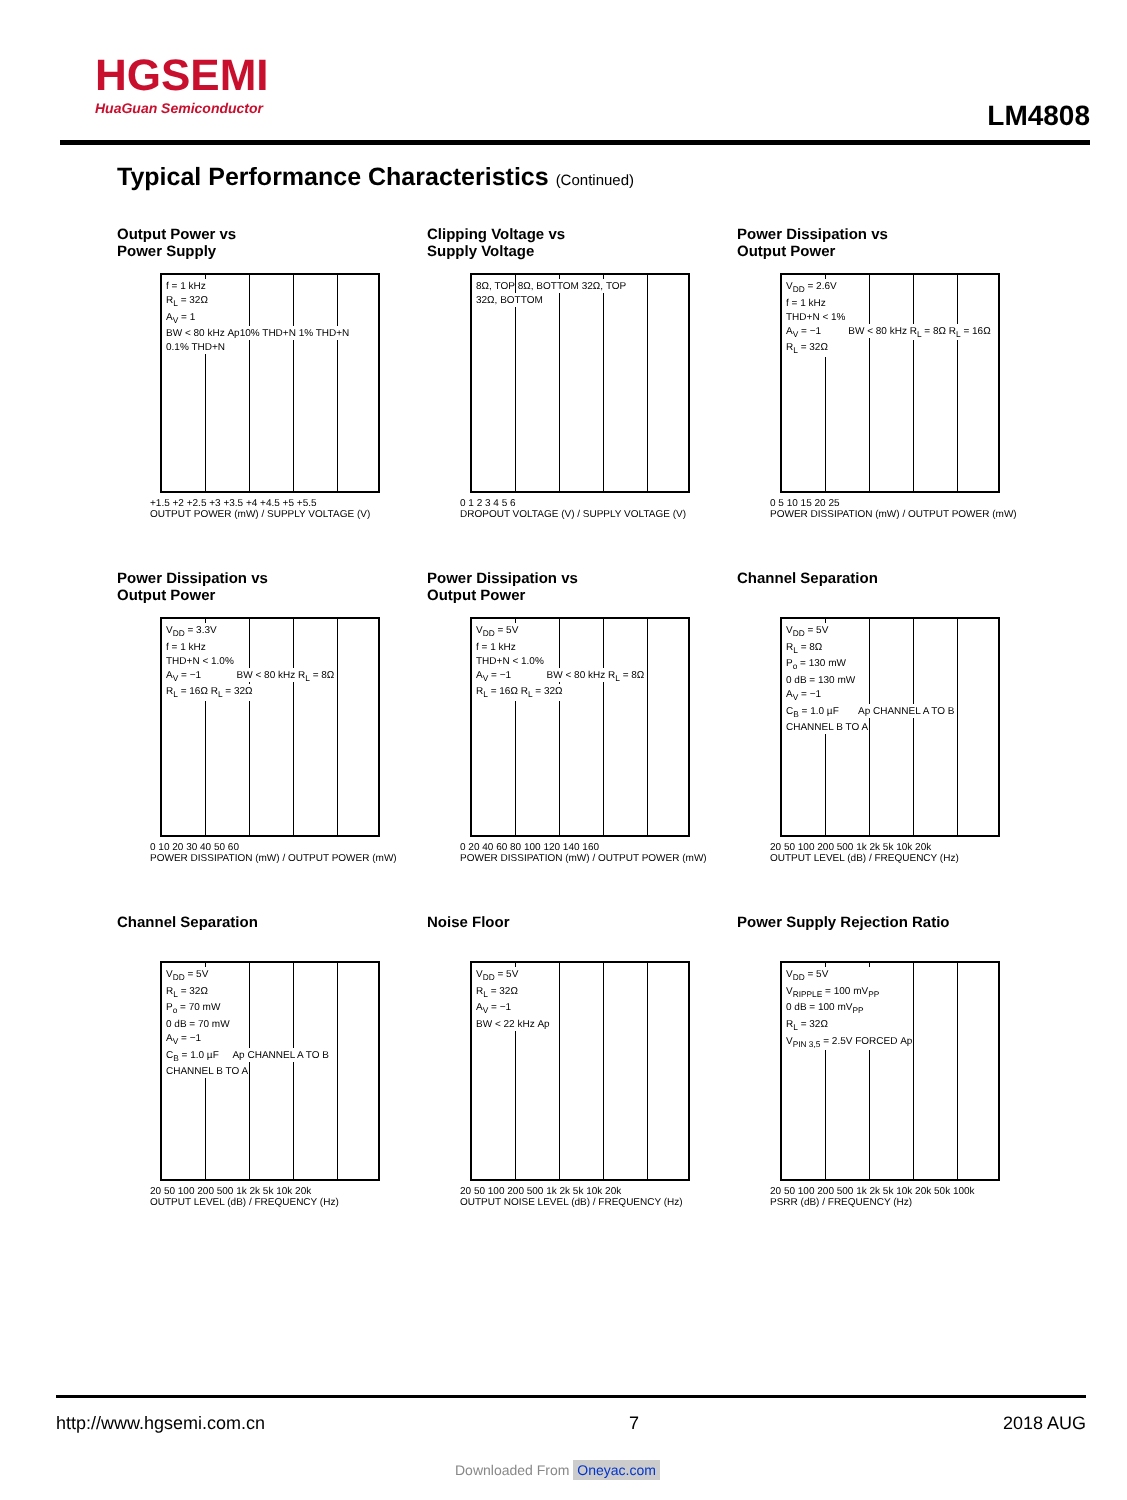HGSEMI
HuaGuan Semiconductor
LM4808
Typical Performance Characteristics (Continued)
Output Power vs
Power Supply
f = 1 kHz
R<sub>L</sub> = 32Ω
A<sub>V</sub> = 1
BW < 80 kHz
Ap 10% THD+N 1% THD+N 0.1% THD+N
+1.5 +2 +2.5 +3 +3.5 +4 +4.5 +5 +5.5
OUTPUT POWER (mW) / SUPPLY VOLTAGE (V)
Clipping Voltage vs
Supply Voltage
8Ω, TOP 8Ω, BOTTOM 32Ω, TOP 32Ω, BOTTOM
0 1 2 3 4 5 6
DROPOUT VOLTAGE (V) / SUPPLY VOLTAGE (V)
Power Dissipation vs
Output Power
V<sub>DD</sub> = 2.6V
f = 1 kHz
THD+N < 1%
A<sub>V</sub> = −1
BW < 80 kHz R<sub>L</sub> = 8Ω R<sub>L</sub> = 16Ω R<sub>L</sub> = 32Ω
0 5 10 15 20 25
POWER DISSIPATION (mW) / OUTPUT POWER (mW)
Power Dissipation vs
Output Power
V<sub>DD</sub> = 3.3V
f = 1 kHz
THD+N < 1.0%
A<sub>V</sub> = −1
BW < 80 kHz R<sub>L</sub> = 8Ω R<sub>L</sub> = 16Ω R<sub>L</sub> = 32Ω
0 10 20 30 40 50 60
POWER DISSIPATION (mW) / OUTPUT POWER (mW)
Power Dissipation vs
Output Power
V<sub>DD</sub> = 5V
f = 1 kHz
THD+N < 1.0%
A<sub>V</sub> = −1
BW < 80 kHz R<sub>L</sub> = 8Ω R<sub>L</sub> = 16Ω R<sub>L</sub> = 32Ω
0 20 40 60 80 100 120 140 160
POWER DISSIPATION (mW) / OUTPUT POWER (mW)
Channel Separation
V<sub>DD</sub> = 5V
R<sub>L</sub> = 8Ω
P<sub>o</sub> = 130 mW
0 dB = 130 mW
A<sub>V</sub> = −1
C<sub>B</sub> = 1.0 µF
Ap CHANNEL A TO B CHANNEL B TO A
20 50 100 200 500 1k 2k 5k 10k 20k
OUTPUT LEVEL (dB) / FREQUENCY (Hz)
Channel Separation
V<sub>DD</sub> = 5V
R<sub>L</sub> = 32Ω
P<sub>o</sub> = 70 mW
0 dB = 70 mW
A<sub>V</sub> = −1
C<sub>B</sub> = 1.0 µF
Ap CHANNEL A TO B CHANNEL B TO A
20 50 100 200 500 1k 2k 5k 10k 20k
OUTPUT LEVEL (dB) / FREQUENCY (Hz)
Noise Floor
V<sub>DD</sub> = 5V
R<sub>L</sub> = 32Ω
A<sub>V</sub> = −1
BW < 22 kHz
Ap
20 50 100 200 500 1k 2k 5k 10k 20k
OUTPUT NOISE LEVEL (dB) / FREQUENCY (Hz)
Power Supply Rejection Ratio
V<sub>DD</sub> = 5V
V<sub>RIPPLE</sub> = 100 mV<sub>PP</sub>
0 dB = 100 mV<sub>PP</sub>
R<sub>L</sub> = 32Ω
V<sub>PIN 3,5</sub> = 2.5V FORCED
Ap
20 50 100 200 500 1k 2k 5k 10k 20k 50k 100k
PSRR (dB) / FREQUENCY (Hz)
http://www.hgsemi.com.cn 7 2018 AUG
Downloaded From Oneyac.com